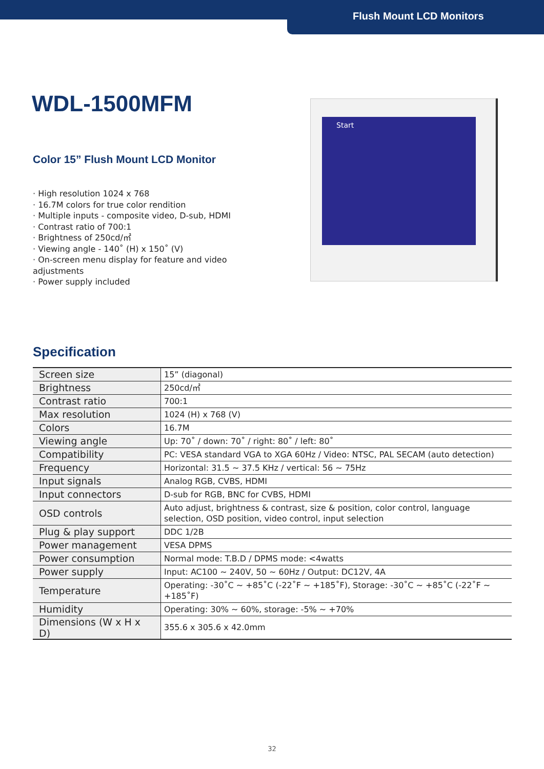Flush Mount LCD Monitors
WDL-1500MFM
Color 15” Flush Mount LCD Monitor
· High resolution 1024 x 768
· 16.7M colors for true color rendition
· Multiple inputs - composite video, D-sub, HDMI
· Contrast ratio of 700:1
· Brightness of 250cd/㎡
· Viewing angle - 140˚ (H) x 150˚ (V)
· On-screen menu display for feature and video adjustments
· Power supply included
Start
Specification
| Screen size | 15” (diagonal) |
| Brightness | 250cd/㎡ |
| Contrast ratio | 700:1 |
| Max resolution | 1024 (H) x 768 (V) |
| Colors | 16.7M |
| Viewing angle | Up: 70˚ / down: 70˚ / right: 80˚ / left: 80˚ |
| Compatibility | PC: VESA standard VGA to XGA 60Hz / Video: NTSC, PAL SECAM (auto detection) |
| Frequency | Horizontal: 31.5 ~ 37.5 KHz / vertical: 56 ~ 75Hz |
| Input signals | Analog RGB, CVBS, HDMI |
| Input connectors | D-sub for RGB, BNC for CVBS, HDMI |
| OSD controls | Auto adjust, brightness & contrast, size & position, color control, language selection, OSD position, video control, input selection |
| Plug & play support | DDC 1/2B |
| Power management | VESA DPMS |
| Power consumption | Normal mode: T.B.D / DPMS mode: <4watts |
| Power supply | Input: AC100 ~ 240V, 50 ~ 60Hz / Output: DC12V, 4A |
| Temperature | Operating: -30˚C ~ +85˚C (-22˚F ~ +185˚F), Storage: -30˚C ~ +85˚C (-22˚F ~ +185˚F) |
| Humidity | Operating: 30% ~ 60%, storage: -5% ~ +70% |
| Dimensions (W x H x D) | 355.6 x 305.6 x 42.0mm |
32